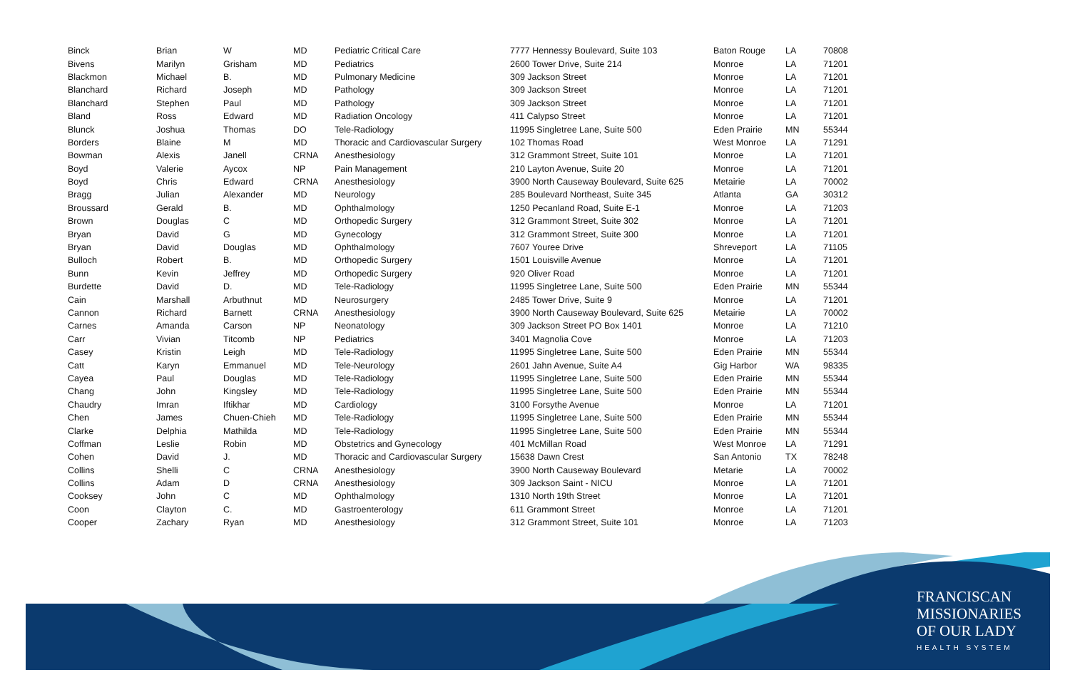| Binck | Brian | W | MD | Pediatric Critical Care | 7777 Hennessy Boulevard, Suite 103 | Baton Rouge | LA | 70808 |
| Bivens | Marilyn | Grisham | MD | Pediatrics | 2600 Tower Drive, Suite 214 | Monroe | LA | 71201 |
| Blackmon | Michael | B. | MD | Pulmonary Medicine | 309 Jackson Street | Monroe | LA | 71201 |
| Blanchard | Richard | Joseph | MD | Pathology | 309 Jackson Street | Monroe | LA | 71201 |
| Blanchard | Stephen | Paul | MD | Pathology | 309 Jackson Street | Monroe | LA | 71201 |
| Bland | Ross | Edward | MD | Radiation Oncology | 411 Calypso Street | Monroe | LA | 71201 |
| Blunck | Joshua | Thomas | DO | Tele-Radiology | 11995 Singletree Lane, Suite 500 | Eden Prairie | MN | 55344 |
| Borders | Blaine | M | MD | Thoracic and Cardiovascular Surgery | 102 Thomas Road | West Monroe | LA | 71291 |
| Bowman | Alexis | Janell | CRNA | Anesthesiology | 312 Grammont Street, Suite 101 | Monroe | LA | 71201 |
| Boyd | Valerie | Aycox | NP | Pain Management | 210 Layton Avenue, Suite 20 | Monroe | LA | 71201 |
| Boyd | Chris | Edward | CRNA | Anesthesiology | 3900 North Causeway Boulevard, Suite 625 | Metairie | LA | 70002 |
| Bragg | Julian | Alexander | MD | Neurology | 285 Boulevard Northeast, Suite 345 | Atlanta | GA | 30312 |
| Broussard | Gerald | B. | MD | Ophthalmology | 1250 Pecanland Road, Suite E-1 | Monroe | LA | 71203 |
| Brown | Douglas | C | MD | Orthopedic Surgery | 312 Grammont Street, Suite 302 | Monroe | LA | 71201 |
| Bryan | David | G | MD | Gynecology | 312 Grammont Street, Suite 300 | Monroe | LA | 71201 |
| Bryan | David | Douglas | MD | Ophthalmology | 7607 Youree Drive | Shreveport | LA | 71105 |
| Bulloch | Robert | B. | MD | Orthopedic Surgery | 1501 Louisville Avenue | Monroe | LA | 71201 |
| Bunn | Kevin | Jeffrey | MD | Orthopedic Surgery | 920 Oliver Road | Monroe | LA | 71201 |
| Burdette | David | D. | MD | Tele-Radiology | 11995 Singletree Lane, Suite 500 | Eden Prairie | MN | 55344 |
| Cain | Marshall | Arbuthnut | MD | Neurosurgery | 2485 Tower Drive, Suite 9 | Monroe | LA | 71201 |
| Cannon | Richard | Barnett | CRNA | Anesthesiology | 3900 North Causeway Boulevard, Suite 625 | Metairie | LA | 70002 |
| Carnes | Amanda | Carson | NP | Neonatology | 309 Jackson Street PO Box 1401 | Monroe | LA | 71210 |
| Carr | Vivian | Titcomb | NP | Pediatrics | 3401 Magnolia Cove | Monroe | LA | 71203 |
| Casey | Kristin | Leigh | MD | Tele-Radiology | 11995 Singletree Lane, Suite 500 | Eden Prairie | MN | 55344 |
| Catt | Karyn | Emmanuel | MD | Tele-Neurology | 2601 Jahn Avenue, Suite A4 | Gig Harbor | WA | 98335 |
| Cayea | Paul | Douglas | MD | Tele-Radiology | 11995 Singletree Lane, Suite 500 | Eden Prairie | MN | 55344 |
| Chang | John | Kingsley | MD | Tele-Radiology | 11995 Singletree Lane, Suite 500 | Eden Prairie | MN | 55344 |
| Chaudry | Imran | Iftikhar | MD | Cardiology | 3100 Forsythe Avenue | Monroe | LA | 71201 |
| Chen | James | Chuen-Chieh | MD | Tele-Radiology | 11995 Singletree Lane, Suite 500 | Eden Prairie | MN | 55344 |
| Clarke | Delphia | Mathilda | MD | Tele-Radiology | 11995 Singletree Lane, Suite 500 | Eden Prairie | MN | 55344 |
| Coffman | Leslie | Robin | MD | Obstetrics and Gynecology | 401 McMillan Road | West Monroe | LA | 71291 |
| Cohen | David | J. | MD | Thoracic and Cardiovascular Surgery | 15638 Dawn Crest | San Antonio | TX | 78248 |
| Collins | Shelli | C | CRNA | Anesthesiology | 3900 North Causeway Boulevard | Metarie | LA | 70002 |
| Collins | Adam | D | CRNA | Anesthesiology | 309 Jackson Saint - NICU | Monroe | LA | 71201 |
| Cooksey | John | C | MD | Ophthalmology | 1310 North 19th Street | Monroe | LA | 71201 |
| Coon | Clayton | C. | MD | Gastroenterology | 611 Grammont Street | Monroe | LA | 71201 |
| Cooper | Zachary | Ryan | MD | Anesthesiology | 312 Grammont Street, Suite 101 | Monroe | LA | 71203 |
FRANCISCAN
MISSIONARIES
OF OUR LADY
HEALTH SYSTEM